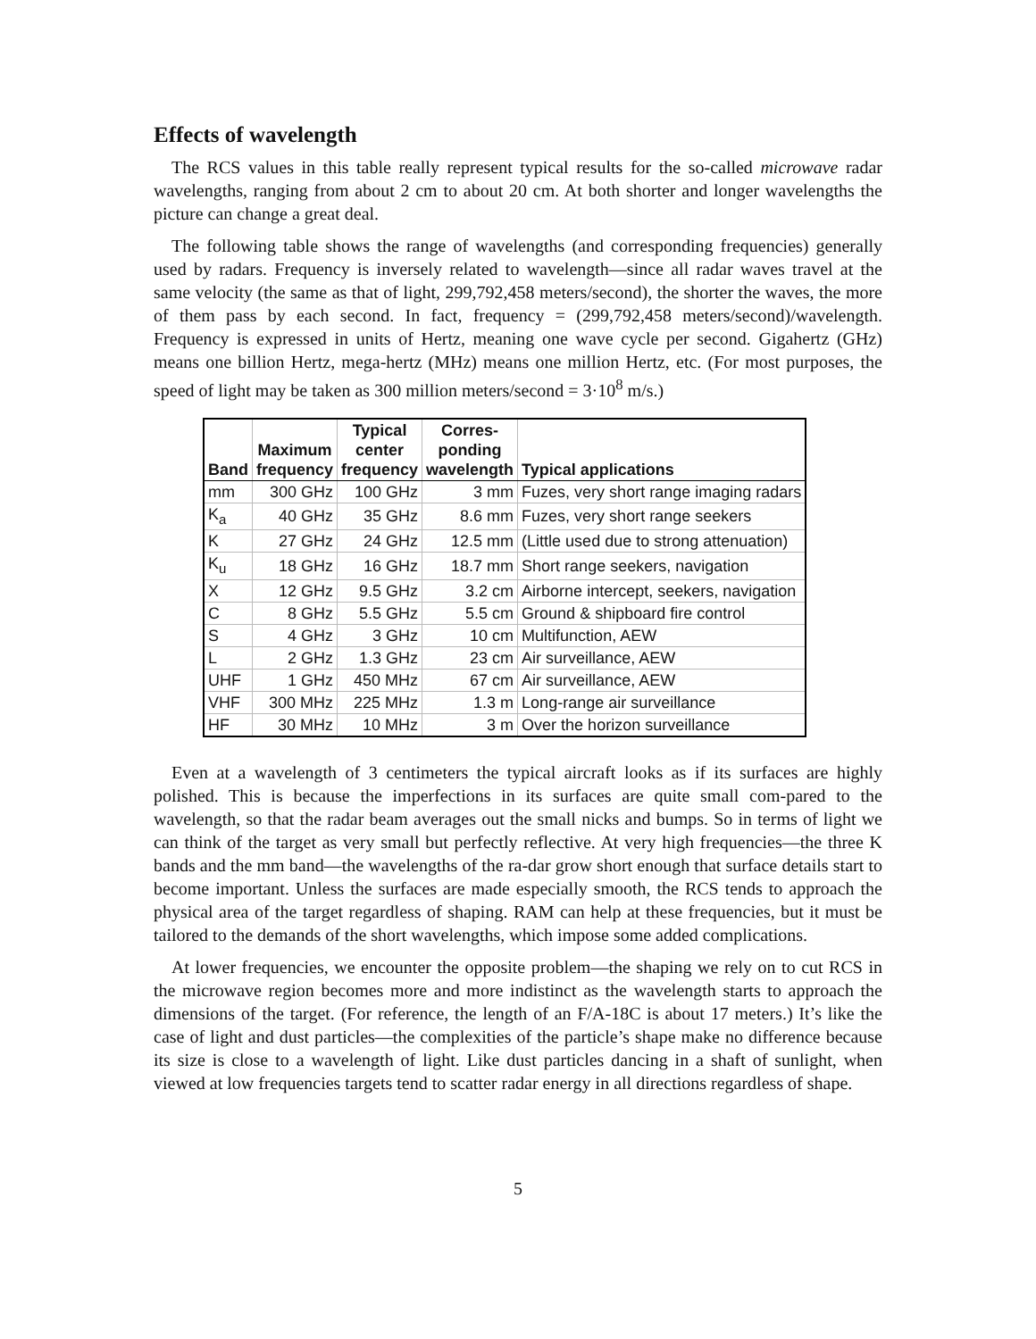Effects of wavelength
The RCS values in this table really represent typical results for the so-called microwave radar wavelengths, ranging from about 2 cm to about 20 cm. At both shorter and longer wavelengths the picture can change a great deal.
The following table shows the range of wavelengths (and corresponding frequencies) generally used by radars. Frequency is inversely related to wavelength—since all radar waves travel at the same velocity (the same as that of light, 299,792,458 meters/second), the shorter the waves, the more of them pass by each second. In fact, frequency = (299,792,458 meters/second)/wavelength. Frequency is expressed in units of Hertz, meaning one wave cycle per second. Gigahertz (GHz) means one billion Hertz, mega-hertz (MHz) means one million Hertz, etc. (For most purposes, the speed of light may be taken as 300 million meters/second = 3·10<sup>8</sup> m/s.)
| Band | Maximum frequency | Typical center frequency | Corres- ponding wavelength | Typical applications |
| --- | --- | --- | --- | --- |
| mm | 300 GHz | 100 GHz | 3 mm | Fuzes, very short range imaging radars |
| K<sub>a</sub> | 40 GHz | 35 GHz | 8.6 mm | Fuzes, very short range seekers |
| K | 27 GHz | 24 GHz | 12.5 mm | (Little used due to strong attenuation) |
| K<sub>u</sub> | 18 GHz | 16 GHz | 18.7 mm | Short range seekers, navigation |
| X | 12 GHz | 9.5 GHz | 3.2 cm | Airborne intercept, seekers, navigation |
| C | 8 GHz | 5.5 GHz | 5.5 cm | Ground & shipboard fire control |
| S | 4 GHz | 3 GHz | 10 cm | Multifunction, AEW |
| L | 2 GHz | 1.3 GHz | 23 cm | Air surveillance, AEW |
| UHF | 1 GHz | 450 MHz | 67 cm | Air surveillance, AEW |
| VHF | 300 MHz | 225 MHz | 1.3 m | Long-range air surveillance |
| HF | 30 MHz | 10 MHz | 3 m | Over the horizon surveillance |
Even at a wavelength of 3 centimeters the typical aircraft looks as if its surfaces are highly polished. This is because the imperfections in its surfaces are quite small com-pared to the wavelength, so that the radar beam averages out the small nicks and bumps. So in terms of light we can think of the target as very small but perfectly reflective. At very high frequencies—the three K bands and the mm band—the wavelengths of the ra-dar grow short enough that surface details start to become important. Unless the surfaces are made especially smooth, the RCS tends to approach the physical area of the target regardless of shaping. RAM can help at these frequencies, but it must be tailored to the demands of the short wavelengths, which impose some added complications.
At lower frequencies, we encounter the opposite problem—the shaping we rely on to cut RCS in the microwave region becomes more and more indistinct as the wavelength starts to approach the dimensions of the target. (For reference, the length of an F/A-18C is about 17 meters.) It’s like the case of light and dust particles—the complexities of the particle’s shape make no difference because its size is close to a wavelength of light. Like dust particles dancing in a shaft of sunlight, when viewed at low frequencies targets tend to scatter radar energy in all directions regardless of shape.
5